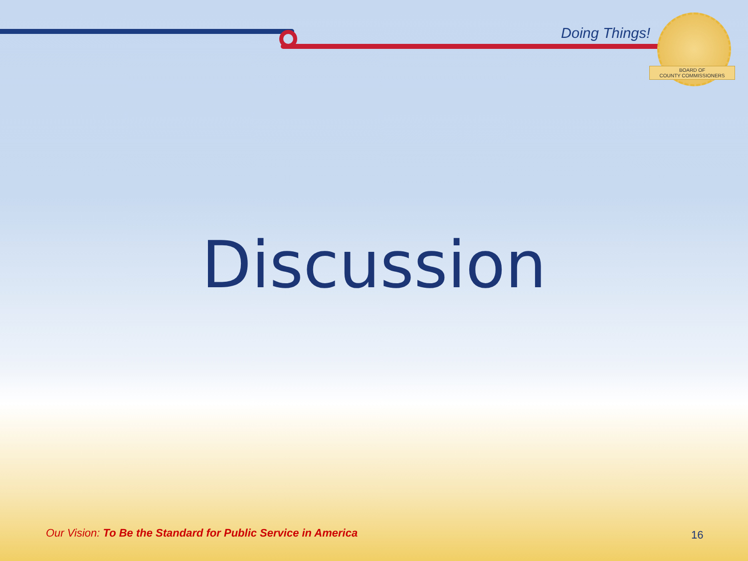Doing Things!
BOARD OF
COUNTY COMMISSIONERS
Discussion
Our Vision: To Be the Standard for Public Service in America
16